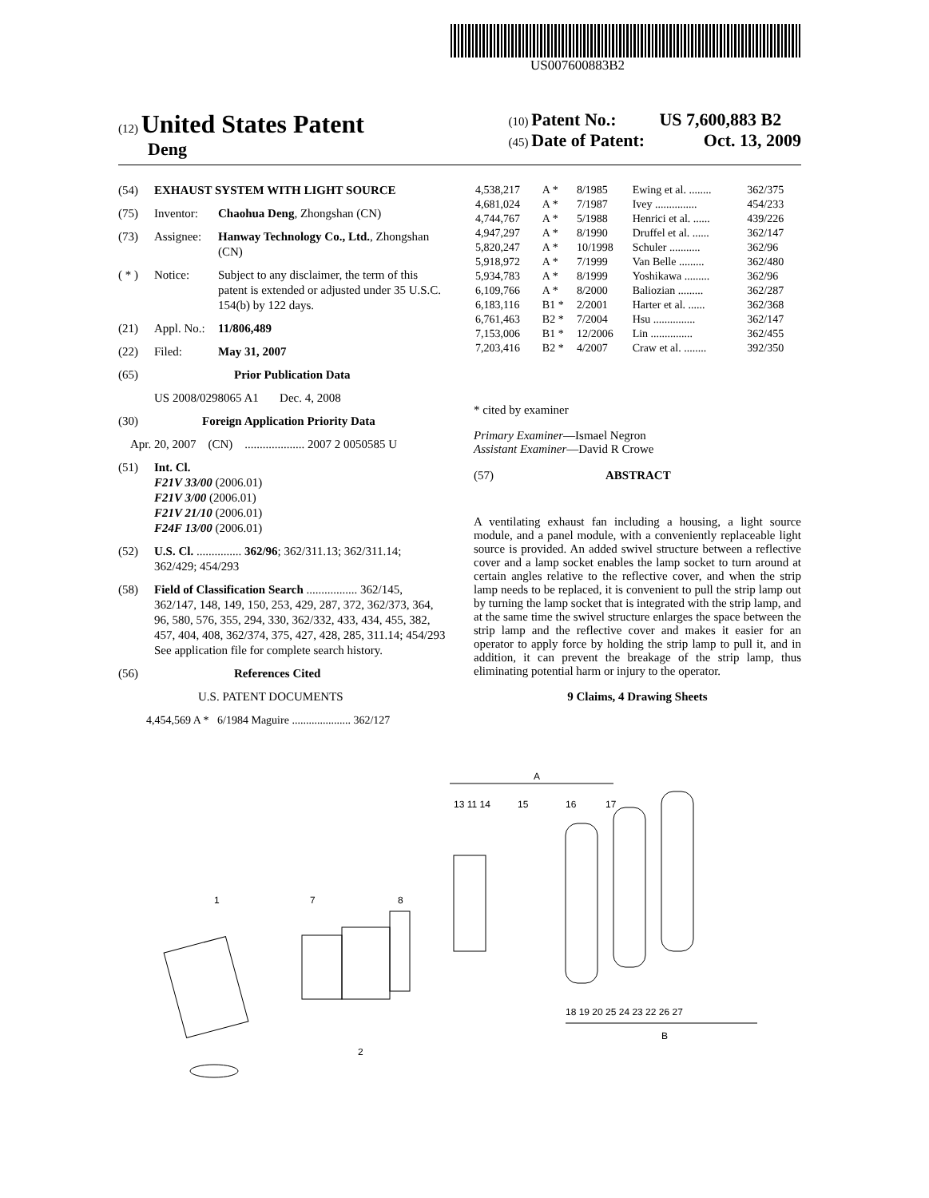US007600883B2
(12) United States Patent
Deng
(10) Patent No.: US 7,600,883 B2
(45) Date of Patent: Oct. 13, 2009
(54) EXHAUST SYSTEM WITH LIGHT SOURCE
(75) Inventor: Chaohua Deng, Zhongshan (CN)
(73) Assignee: Hanway Technology Co., Ltd., Zhongshan (CN)
( * ) Notice: Subject to any disclaimer, the term of this patent is extended or adjusted under 35 U.S.C. 154(b) by 122 days.
(21) Appl. No.: 11/806,489
(22) Filed: May 31, 2007
(65) Prior Publication Data
US 2008/0298065 A1 Dec. 4, 2008
(30) Foreign Application Priority Data
Apr. 20, 2007 (CN) .................... 2007 2 0050585 U
(51) Int. Cl.
F21V 33/00 (2006.01)
F21V 3/00 (2006.01)
F21V 21/10 (2006.01)
F24F 13/00 (2006.01)
(52) U.S. Cl. ............... 362/96; 362/311.13; 362/311.14; 362/429; 454/293
(58) Field of Classification Search ................. 362/145, 362/147, 148, 149, 150, 253, 429, 287, 372, 362/373, 364, 96, 580, 576, 355, 294, 330, 362/332, 433, 434, 455, 382, 457, 404, 408, 362/374, 375, 427, 428, 285, 311.14; 454/293
See application file for complete search history.
(56) References Cited
U.S. PATENT DOCUMENTS
4,454,569 A * 6/1984 Maguire ..................... 362/127
| 4,538,217 | A * | 8/1985 | Ewing et al. ........ | 362/375 |
| 4,681,024 | A * | 7/1987 | Ivey ............... | 454/233 |
| 4,744,767 | A * | 5/1988 | Henrici et al. ...... | 439/226 |
| 4,947,297 | A * | 8/1990 | Druffel et al. ...... | 362/147 |
| 5,820,247 | A * | 10/1998 | Schuler ........... | 362/96 |
| 5,918,972 | A * | 7/1999 | Van Belle ......... | 362/480 |
| 5,934,783 | A * | 8/1999 | Yoshikawa ......... | 362/96 |
| 6,109,766 | A * | 8/2000 | Baliozian ......... | 362/287 |
| 6,183,116 | B1 * | 2/2001 | Harter et al. ...... | 362/368 |
| 6,761,463 | B2 * | 7/2004 | Hsu ............... | 362/147 |
| 7,153,006 | B1 * | 12/2006 | Lin ............... | 362/455 |
| 7,203,416 | B2 * | 4/2007 | Craw et al. ........ | 392/350 |
* cited by examiner
Primary Examiner—Ismael Negron
Assistant Examiner—David R Crowe
(57) ABSTRACT
A ventilating exhaust fan including a housing, a light source module, and a panel module, with a conveniently replaceable light source is provided. An added swivel structure between a reflective cover and a lamp socket enables the lamp socket to turn around at certain angles relative to the reflective cover, and when the strip lamp needs to be replaced, it is convenient to pull the strip lamp out by turning the lamp socket that is integrated with the strip lamp, and at the same time the swivel structure enlarges the space between the strip lamp and the reflective cover and makes it easier for an operator to apply force by holding the strip lamp to pull it, and in addition, it can prevent the breakage of the strip lamp, thus eliminating potential harm or injury to the operator.
9 Claims, 4 Drawing Sheets
1
7
8
13 11 14
15
16
17
18 19 20 25 24 23 22 26 27
B
A
2